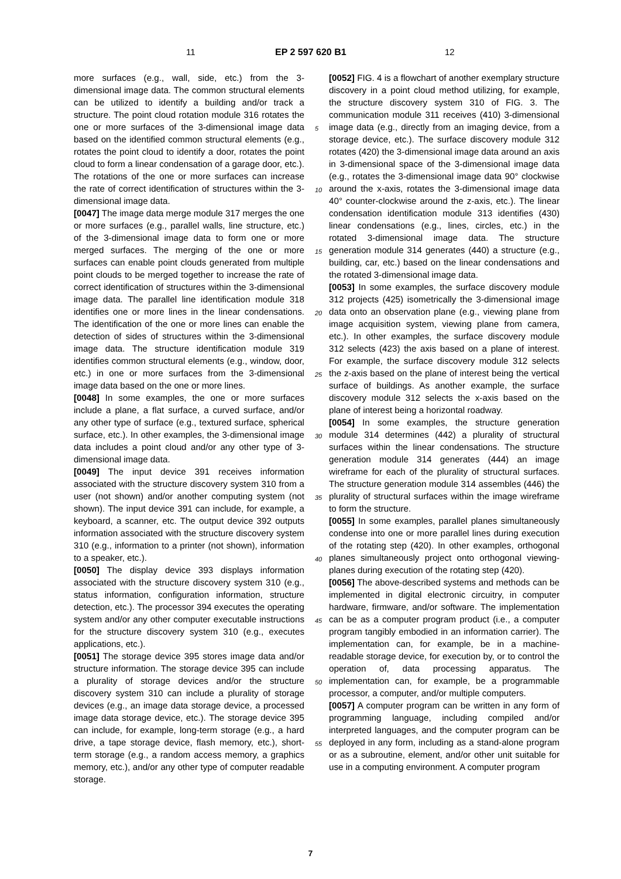11 EP 2 597 620 B1 12
more surfaces (e.g., wall, side, etc.) from the 3-dimensional image data. The common structural elements can be utilized to identify a building and/or track a structure. The point cloud rotation module 316 rotates the one or more surfaces of the 3-dimensional image data based on the identified common structural elements (e.g., rotates the point cloud to identify a door, rotates the point cloud to form a linear condensation of a garage door, etc.). The rotations of the one or more surfaces can increase the rate of correct identification of structures within the 3-dimensional image data.
[0047] The image data merge module 317 merges the one or more surfaces (e.g., parallel walls, line structure, etc.) of the 3-dimensional image data to form one or more merged surfaces. The merging of the one or more surfaces can enable point clouds generated from multiple point clouds to be merged together to increase the rate of correct identification of structures within the 3-dimensional image data. The parallel line identification module 318 identifies one or more lines in the linear condensations. The identification of the one or more lines can enable the detection of sides of structures within the 3-dimensional image data. The structure identification module 319 identifies common structural elements (e.g., window, door, etc.) in one or more surfaces from the 3-dimensional image data based on the one or more lines.
[0048] In some examples, the one or more surfaces include a plane, a flat surface, a curved surface, and/or any other type of surface (e.g., textured surface, spherical surface, etc.). In other examples, the 3-dimensional image data includes a point cloud and/or any other type of 3-dimensional image data.
[0049] The input device 391 receives information associated with the structure discovery system 310 from a user (not shown) and/or another computing system (not shown). The input device 391 can include, for example, a keyboard, a scanner, etc. The output device 392 outputs information associated with the structure discovery system 310 (e.g., information to a printer (not shown), information to a speaker, etc.).
[0050] The display device 393 displays information associated with the structure discovery system 310 (e.g., status information, configuration information, structure detection, etc.). The processor 394 executes the operating system and/or any other computer executable instructions for the structure discovery system 310 (e.g., executes applications, etc.).
[0051] The storage device 395 stores image data and/or structure information. The storage device 395 can include a plurality of storage devices and/or the structure discovery system 310 can include a plurality of storage devices (e.g., an image data storage device, a processed image data storage device, etc.). The storage device 395 can include, for example, long-term storage (e.g., a hard drive, a tape storage device, flash memory, etc.), short-term storage (e.g., a random access memory, a graphics memory, etc.), and/or any other type of computer readable storage.
[0052] FIG. 4 is a flowchart of another exemplary structure discovery in a point cloud method utilizing, for example, the structure discovery system 310 of FIG. 3. The communication module 311 receives (410) 3-dimensional image data (e.g., directly from an imaging device, from a storage device, etc.). The surface discovery module 312 rotates (420) the 3-dimensional image data around an axis in 3-dimensional space of the 3-dimensional image data (e.g., rotates the 3-dimensional image data 90° clockwise around the x-axis, rotates the 3-dimensional image data 40° counter-clockwise around the z-axis, etc.). The linear condensation identification module 313 identifies (430) linear condensations (e.g., lines, circles, etc.) in the rotated 3-dimensional image data. The structure generation module 314 generates (440) a structure (e.g., building, car, etc.) based on the linear condensations and the rotated 3-dimensional image data.
[0053] In some examples, the surface discovery module 312 projects (425) isometrically the 3-dimensional image data onto an observation plane (e.g., viewing plane from image acquisition system, viewing plane from camera, etc.). In other examples, the surface discovery module 312 selects (423) the axis based on a plane of interest. For example, the surface discovery module 312 selects the z-axis based on the plane of interest being the vertical surface of buildings. As another example, the surface discovery module 312 selects the x-axis based on the plane of interest being a horizontal roadway.
[0054] In some examples, the structure generation module 314 determines (442) a plurality of structural surfaces within the linear condensations. The structure generation module 314 generates (444) an image wireframe for each of the plurality of structural surfaces. The structure generation module 314 assembles (446) the plurality of structural surfaces within the image wireframe to form the structure.
[0055] In some examples, parallel planes simultaneously condense into one or more parallel lines during execution of the rotating step (420). In other examples, orthogonal planes simultaneously project onto orthogonal viewing-planes during execution of the rotating step (420).
[0056] The above-described systems and methods can be implemented in digital electronic circuitry, in computer hardware, firmware, and/or software. The implementation can be as a computer program product (i.e., a computer program tangibly embodied in an information carrier). The implementation can, for example, be in a machine-readable storage device, for execution by, or to control the operation of, data processing apparatus. The implementation can, for example, be a programmable processor, a computer, and/or multiple computers.
[0057] A computer program can be written in any form of programming language, including compiled and/or interpreted languages, and the computer program can be deployed in any form, including as a stand-alone program or as a subroutine, element, and/or other unit suitable for use in a computing environment. A computer program
5
10
15
20
25
30
35
40
45
50
55
7